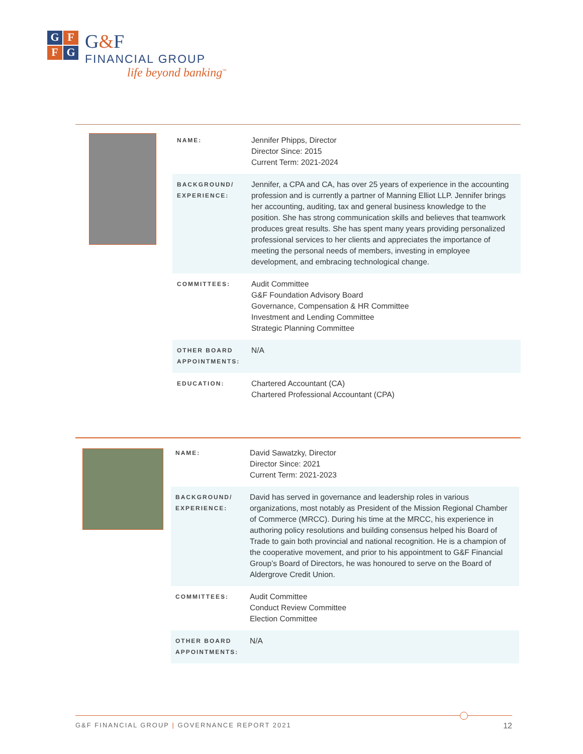GFFG
G&F
FINANCIAL GROUP
life beyond banking<sup>™</sup>
| NAME: | Jennifer Phipps, Director Director Since: 2015 Current Term: 2021-2024 |
| BACKGROUND/ EXPERIENCE: | Jennifer, a CPA and CA, has over 25 years of experience in the accounting profession and is currently a partner of Manning Elliot LLP. Jennifer brings her accounting, auditing, tax and general business knowledge to the position. She has strong communication skills and believes that teamwork produces great results. She has spent many years providing personalized professional services to her clients and appreciates the importance of meeting the personal needs of members, investing in employee development, and embracing technological change. |
| COMMITTEES: | Audit Committee G&F Foundation Advisory Board Governance, Compensation & HR Committee Investment and Lending Committee Strategic Planning Committee |
| OTHER BOARD APPOINTMENTS: | N/A |
| EDUCATION: | Chartered Accountant (CA) Chartered Professional Accountant (CPA) |
| NAME: | David Sawatzky, Director Director Since: 2021 Current Term: 2021-2023 |
| BACKGROUND/ EXPERIENCE: | David has served in governance and leadership roles in various organizations, most notably as President of the Mission Regional Chamber of Commerce (MRCC). During his time at the MRCC, his experience in authoring policy resolutions and building consensus helped his Board of Trade to gain both provincial and national recognition. He is a champion of the cooperative movement, and prior to his appointment to G&F Financial Group’s Board of Directors, he was honoured to serve on the Board of Aldergrove Credit Union. |
| COMMITTEES: | Audit Committee Conduct Review Committee Election Committee |
| OTHER BOARD APPOINTMENTS: | N/A |
G&F FINANCIAL GROUP | GOVERNANCE REPORT 2021 12